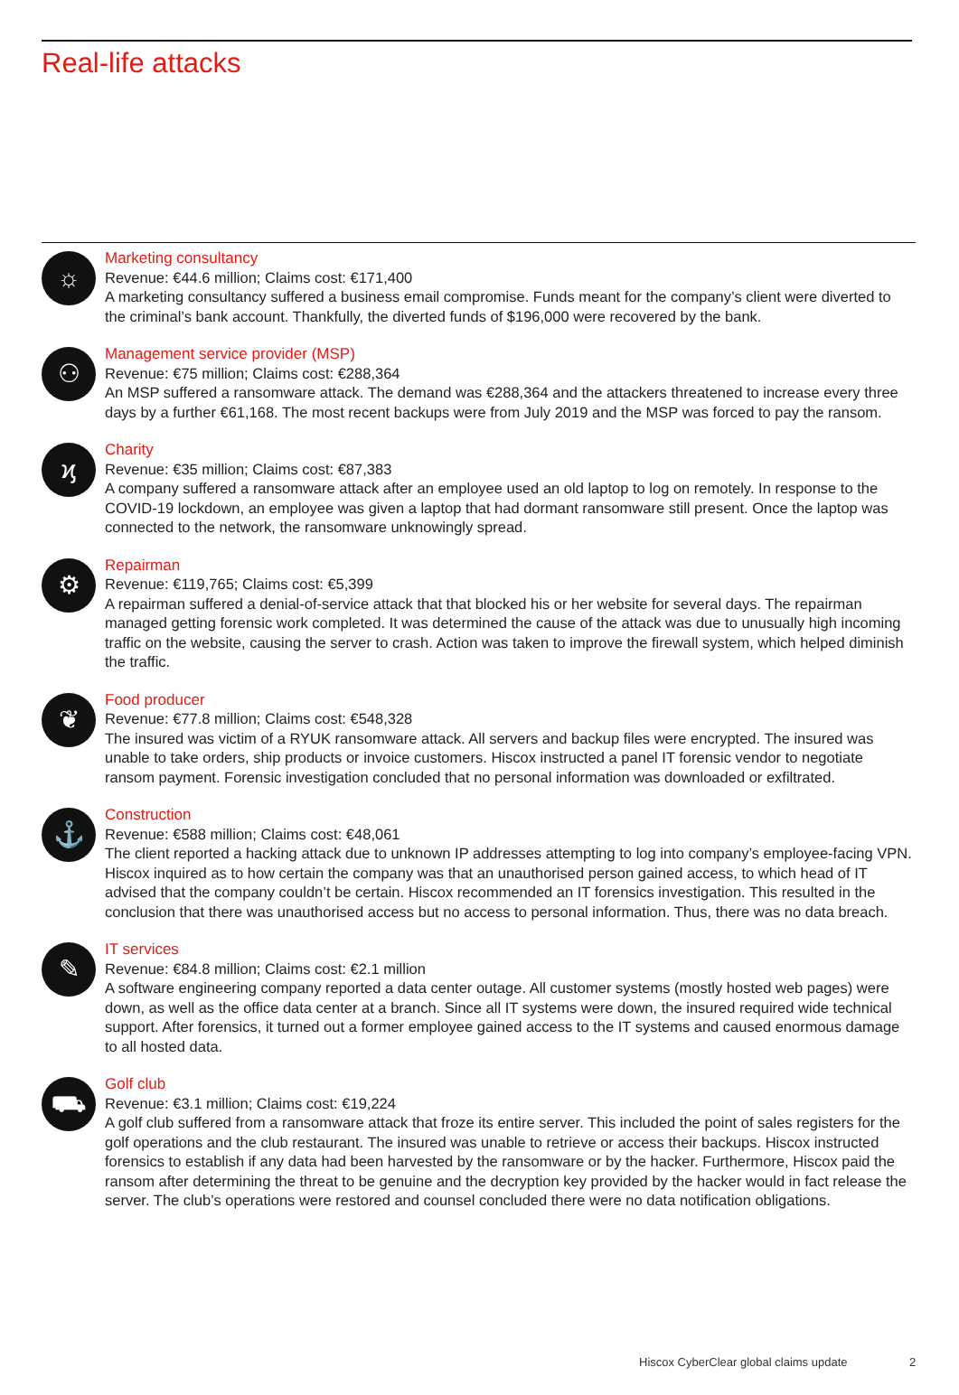Real-life attacks
☼
Marketing consultancy
Revenue: €44.6 million; Claims cost: €171,400
A marketing consultancy suffered a business email compromise. Funds meant for the company’s client were diverted to the criminal’s bank account. Thankfully, the diverted funds of $196,000 were recovered by the bank.
⚇
Management service provider (MSP)
Revenue: €75 million; Claims cost: €288,364
An MSP suffered a ransomware attack. The demand was €288,364 and the attackers threatened to increase every three days by a further €61,168. The most recent backups were from July 2019 and the MSP was forced to pay the ransom.
ϗ
Charity
Revenue: €35 million; Claims cost: €87,383
A company suffered a ransomware attack after an employee used an old laptop to log on remotely. In response to the COVID-19 lockdown, an employee was given a laptop that had dormant ransomware still present. Once the laptop was connected to the network, the ransomware unknowingly spread.
⚙
Repairman
Revenue: €119,765; Claims cost: €5,399
A repairman suffered a denial-of-service attack that that blocked his or her website for several days. The repairman managed getting forensic work completed. It was determined the cause of the attack was due to unusually high incoming traffic on the website, causing the server to crash. Action was taken to improve the firewall system, which helped diminish the traffic.
❦
Food producer
Revenue: €77.8 million; Claims cost: €548,328
The insured was victim of a RYUK ransomware attack. All servers and backup files were encrypted. The insured was unable to take orders, ship products or invoice customers. Hiscox instructed a panel IT forensic vendor to negotiate ransom payment. Forensic investigation concluded that no personal information was downloaded or exfiltrated.
⚓
Construction
Revenue: €588 million; Claims cost: €48,061
The client reported a hacking attack due to unknown IP addresses attempting to log into company’s employee-facing VPN. Hiscox inquired as to how certain the company was that an unauthorised person gained access, to which head of IT advised that the company couldn’t be certain. Hiscox recommended an IT forensics investigation. This resulted in the conclusion that there was unauthorised access but no access to personal information. Thus, there was no data breach.
✎
IT services
Revenue: €84.8 million; Claims cost: €2.1 million
A software engineering company reported a data center outage. All customer systems (mostly hosted web pages) were down, as well as the office data center at a branch. Since all IT systems were down, the insured required wide technical support. After forensics, it turned out a former employee gained access to the IT systems and caused enormous damage to all hosted data.
⛟
Golf club
Revenue: €3.1 million; Claims cost: €19,224
A golf club suffered from a ransomware attack that froze its entire server. This included the point of sales registers for the golf operations and the club restaurant. The insured was unable to retrieve or access their backups. Hiscox instructed forensics to establish if any data had been harvested by the ransomware or by the hacker. Furthermore, Hiscox paid the ransom after determining the threat to be genuine and the decryption key provided by the hacker would in fact release the server. The club’s operations were restored and counsel concluded there were no data notification obligations.
Hiscox CyberClear global claims update
2